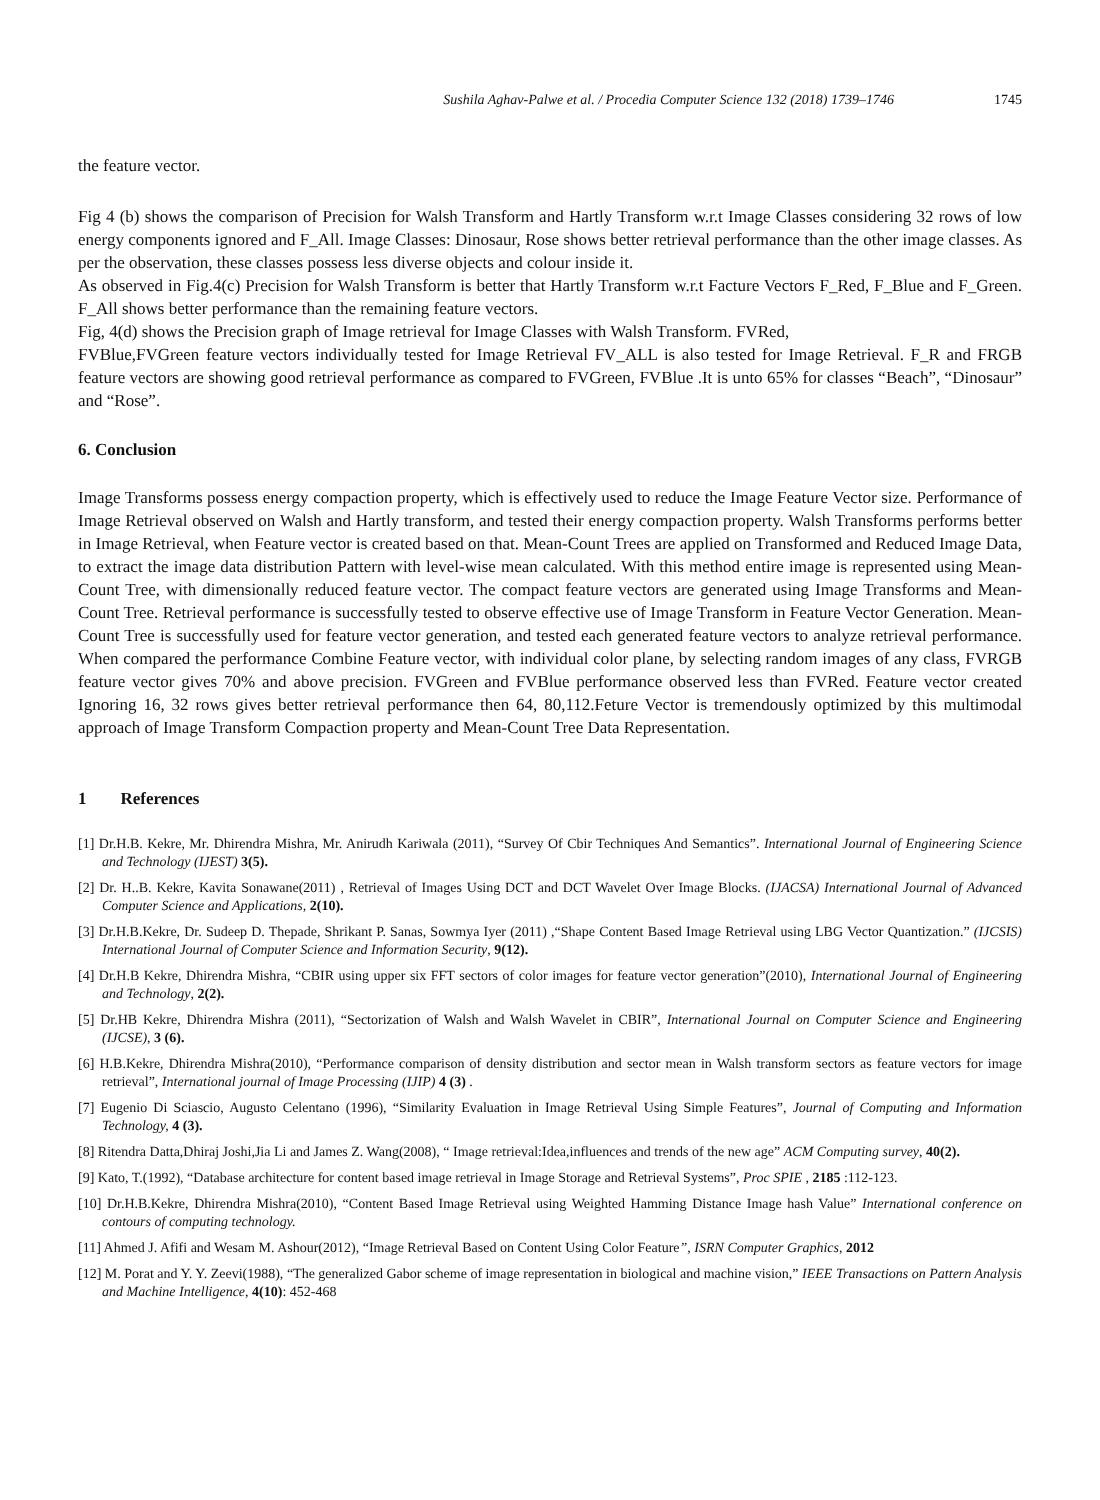Sushila Aghav-Palwe et al. / Procedia Computer Science 132 (2018) 1739–1746 1745
the feature vector.
Fig 4 (b) shows the comparison of Precision for Walsh Transform and Hartly Transform w.r.t Image Classes considering 32 rows of low energy components ignored and F_All. Image Classes: Dinosaur, Rose shows better retrieval performance than the other image classes. As per the observation, these classes possess less diverse objects and colour inside it.
As observed in Fig.4(c) Precision for Walsh Transform is better that Hartly Transform w.r.t Facture Vectors F_Red, F_Blue and F_Green. F_All shows better performance than the remaining feature vectors.
Fig, 4(d) shows the Precision graph of Image retrieval for Image Classes with Walsh Transform. FVRed,
FVBlue,FVGreen feature vectors individually tested for Image Retrieval FV_ALL is also tested for Image Retrieval. F_R and FRGB feature vectors are showing good retrieval performance as compared to FVGreen, FVBlue .It is unto 65% for classes “Beach”, “Dinosaur” and “Rose”.
6. Conclusion
Image Transforms possess energy compaction property, which is effectively used to reduce the Image Feature Vector size. Performance of Image Retrieval observed on Walsh and Hartly transform, and tested their energy compaction property. Walsh Transforms performs better in Image Retrieval, when Feature vector is created based on that. Mean-Count Trees are applied on Transformed and Reduced Image Data, to extract the image data distribution Pattern with level-wise mean calculated. With this method entire image is represented using Mean-Count Tree, with dimensionally reduced feature vector. The compact feature vectors are generated using Image Transforms and Mean-Count Tree. Retrieval performance is successfully tested to observe effective use of Image Transform in Feature Vector Generation. Mean-Count Tree is successfully used for feature vector generation, and tested each generated feature vectors to analyze retrieval performance. When compared the performance Combine Feature vector, with individual color plane, by selecting random images of any class, FVRGB feature vector gives 70% and above precision. FVGreen and FVBlue performance observed less than FVRed. Feature vector created Ignoring 16, 32 rows gives better retrieval performance then 64, 80,112.Feture Vector is tremendously optimized by this multimodal approach of Image Transform Compaction property and Mean-Count Tree Data Representation.
1 References
[1] Dr.H.B. Kekre, Mr. Dhirendra Mishra, Mr. Anirudh Kariwala (2011), “Survey Of Cbir Techniques And Semantics”. International Journal of Engineering Science and Technology (IJEST) 3(5).
[2] Dr. H..B. Kekre, Kavita Sonawane(2011) , Retrieval of Images Using DCT and DCT Wavelet Over Image Blocks. (IJACSA) International Journal of Advanced Computer Science and Applications, 2(10).
[3] Dr.H.B.Kekre, Dr. Sudeep D. Thepade, Shrikant P. Sanas, Sowmya Iyer (2011) ,“Shape Content Based Image Retrieval using LBG Vector Quantization.” (IJCSIS) International Journal of Computer Science and Information Security, 9(12).
[4] Dr.H.B Kekre, Dhirendra Mishra, “CBIR using upper six FFT sectors of color images for feature vector generation”(2010), International Journal of Engineering and Technology, 2(2).
[5] Dr.HB Kekre, Dhirendra Mishra (2011), “Sectorization of Walsh and Walsh Wavelet in CBIR”, International Journal on Computer Science and Engineering (IJCSE), 3 (6).
[6] H.B.Kekre, Dhirendra Mishra(2010), “Performance comparison of density distribution and sector mean in Walsh transform sectors as feature vectors for image retrieval”, International journal of Image Processing (IJIP) 4 (3) .
[7] Eugenio Di Sciascio, Augusto Celentano (1996), “Similarity Evaluation in Image Retrieval Using Simple Features”, Journal of Computing and Information Technology, 4 (3).
[8] Ritendra Datta,Dhiraj Joshi,Jia Li and James Z. Wang(2008), “ Image retrieval:Idea,influences and trends of the new age” ACM Computing survey, 40(2).
[9] Kato, T.(1992), “Database architecture for content based image retrieval in Image Storage and Retrieval Systems”, Proc SPIE , 2185 :112-123.
[10] Dr.H.B.Kekre, Dhirendra Mishra(2010), “Content Based Image Retrieval using Weighted Hamming Distance Image hash Value” International conference on contours of computing technology.
[11] Ahmed J. Afifi and Wesam M. Ashour(2012), “Image Retrieval Based on Content Using Color Feature”, ISRN Computer Graphics, 2012
[12] M. Porat and Y. Y. Zeevi(1988), “The generalized Gabor scheme of image representation in biological and machine vision,” IEEE Transactions on Pattern Analysis and Machine Intelligence, 4(10): 452-468